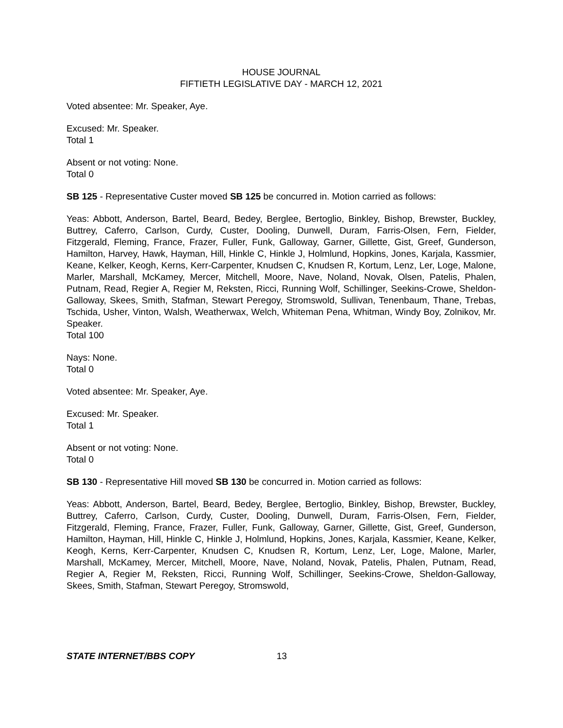HOUSE JOURNAL
FIFTIETH LEGISLATIVE DAY - MARCH 12, 2021
Voted absentee: Mr. Speaker, Aye.
Excused: Mr. Speaker.
Total 1
Absent or not voting: None.
Total 0
SB 125 - Representative Custer moved SB 125 be concurred in. Motion carried as follows:
Yeas: Abbott, Anderson, Bartel, Beard, Bedey, Berglee, Bertoglio, Binkley, Bishop, Brewster, Buckley, Buttrey, Caferro, Carlson, Curdy, Custer, Dooling, Dunwell, Duram, Farris-Olsen, Fern, Fielder, Fitzgerald, Fleming, France, Frazer, Fuller, Funk, Galloway, Garner, Gillette, Gist, Greef, Gunderson, Hamilton, Harvey, Hawk, Hayman, Hill, Hinkle C, Hinkle J, Holmlund, Hopkins, Jones, Karjala, Kassmier, Keane, Kelker, Keogh, Kerns, Kerr-Carpenter, Knudsen C, Knudsen R, Kortum, Lenz, Ler, Loge, Malone, Marler, Marshall, McKamey, Mercer, Mitchell, Moore, Nave, Noland, Novak, Olsen, Patelis, Phalen, Putnam, Read, Regier A, Regier M, Reksten, Ricci, Running Wolf, Schillinger, Seekins-Crowe, Sheldon-Galloway, Skees, Smith, Stafman, Stewart Peregoy, Stromswold, Sullivan, Tenenbaum, Thane, Trebas, Tschida, Usher, Vinton, Walsh, Weatherwax, Welch, Whiteman Pena, Whitman, Windy Boy, Zolnikov, Mr. Speaker.
Total 100
Nays: None.
Total 0
Voted absentee: Mr. Speaker, Aye.
Excused: Mr. Speaker.
Total 1
Absent or not voting: None.
Total 0
SB 130 - Representative Hill moved SB 130 be concurred in. Motion carried as follows:
Yeas: Abbott, Anderson, Bartel, Beard, Bedey, Berglee, Bertoglio, Binkley, Bishop, Brewster, Buckley, Buttrey, Caferro, Carlson, Curdy, Custer, Dooling, Dunwell, Duram, Farris-Olsen, Fern, Fielder, Fitzgerald, Fleming, France, Frazer, Fuller, Funk, Galloway, Garner, Gillette, Gist, Greef, Gunderson, Hamilton, Hayman, Hill, Hinkle C, Hinkle J, Holmlund, Hopkins, Jones, Karjala, Kassmier, Keane, Kelker, Keogh, Kerns, Kerr-Carpenter, Knudsen C, Knudsen R, Kortum, Lenz, Ler, Loge, Malone, Marler, Marshall, McKamey, Mercer, Mitchell, Moore, Nave, Noland, Novak, Patelis, Phalen, Putnam, Read, Regier A, Regier M, Reksten, Ricci, Running Wolf, Schillinger, Seekins-Crowe, Sheldon-Galloway, Skees, Smith, Stafman, Stewart Peregoy, Stromswold,
STATE INTERNET/BBS COPY 13